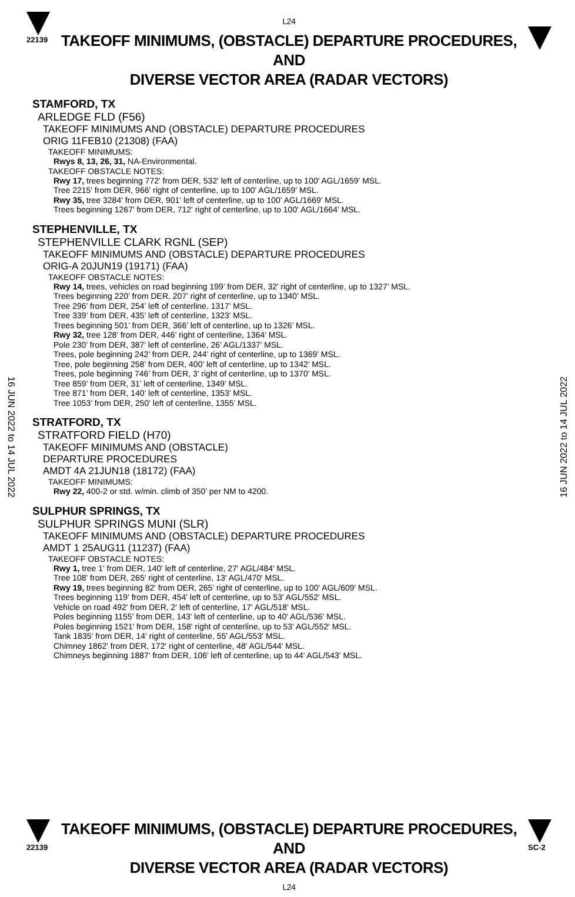22139
L24
TAKEOFF MINIMUMS, (OBSTACLE) DEPARTURE PROCEDURES, AND
DIVERSE VECTOR AREA (RADAR VECTORS)
16 JUN 2022 to 14 JUL 2022
16 JUN 2022 to 14 JUL 2022
STAMFORD, TX
ARLEDGE FLD (F56)
TAKEOFF MINIMUMS AND (OBSTACLE) DEPARTURE PROCEDURES
ORIG 11FEB10 (21308) (FAA)
TAKEOFF MINIMUMS:
Rwys 8, 13, 26, 31, NA-Environmental.
TAKEOFF OBSTACLE NOTES:
Rwy 17, trees beginning 772' from DER, 532' left of centerline, up to 100' AGL/1659' MSL.
Tree 2215' from DER, 966' right of centerline, up to 100' AGL/1659' MSL.
Rwy 35, tree 3284' from DER, 901' left of centerline, up to 100' AGL/1669' MSL.
Trees beginning 1267' from DER, 712' right of centerline, up to 100' AGL/1664' MSL.
STEPHENVILLE, TX
STEPHENVILLE CLARK RGNL (SEP)
TAKEOFF MINIMUMS AND (OBSTACLE) DEPARTURE PROCEDURES
ORIG-A 20JUN19 (19171) (FAA)
TAKEOFF OBSTACLE NOTES:
Rwy 14, trees, vehicles on road beginning 199’ from DER, 32’ right of centerline, up to 1327’ MSL.
Trees beginning 220’ from DER, 207’ right of centerline, up to 1340’ MSL.
Tree 296’ from DER, 254’ left of centerline, 1317’ MSL.
Tree 339’ from DER, 435’ left of centerline, 1323’ MSL.
Trees beginning 501’ from DER, 366’ left of centerline, up to 1326’ MSL.
Rwy 32, tree 128’ from DER, 446’ right of centerline, 1364’ MSL.
Pole 230’ from DER, 387’ left of centerline, 26’ AGL/1337’ MSL.
Trees, pole beginning 242’ from DER, 244’ right of centerline, up to 1369’ MSL.
Tree, pole beginning 258’ from DER, 400’ left of centerline, up to 1342’ MSL.
Trees, pole beginning 746’ from DER, 3’ right of centerline, up to 1370’ MSL.
Tree 859’ from DER, 31’ left of centerline, 1349’ MSL.
Tree 871’ from DER, 140’ left of centerline, 1353’ MSL.
Tree 1053’ from DER, 250’ left of centerline, 1355’ MSL.
STRATFORD, TX
STRATFORD FIELD (H70)
TAKEOFF MINIMUMS AND (OBSTACLE)
DEPARTURE PROCEDURES
AMDT 4A 21JUN18 (18172) (FAA)
TAKEOFF MINIMUMS:
Rwy 22, 400-2 or std. w/min. climb of 350’ per NM to 4200.
SULPHUR SPRINGS, TX
SULPHUR SPRINGS MUNI (SLR)
TAKEOFF MINIMUMS AND (OBSTACLE) DEPARTURE PROCEDURES
AMDT 1 25AUG11 (11237) (FAA)
TAKEOFF OBSTACLE NOTES:
Rwy 1, tree 1' from DER, 140' left of centerline, 27' AGL/484' MSL.
Tree 108' from DER, 265' right of centerline, 13' AGL/470' MSL.
Rwy 19, trees beginning 82' from DER, 265' right of centerline, up to 100' AGL/609' MSL.
Trees beginning 119' from DER, 454' left of centerline, up to 53' AGL/552' MSL.
Vehicle on road 492' from DER, 2' left of centerline, 17' AGL/518' MSL.
Poles beginning 1155' from DER, 143' left of centerline, up to 40' AGL/536' MSL.
Poles beginning 1521' from DER, 158' right of centerline, up to 53' AGL/552' MSL.
Tank 1835' from DER, 14' right of centerline, 55' AGL/553' MSL.
Chimney 1862' from DER, 172' right of centerline, 48' AGL/544' MSL.
Chimneys beginning 1887' from DER, 106' left of centerline, up to 44' AGL/543' MSL.
22139
TAKEOFF MINIMUMS, (OBSTACLE) DEPARTURE PROCEDURES, AND
DIVERSE VECTOR AREA (RADAR VECTORS)
L24
SC-2